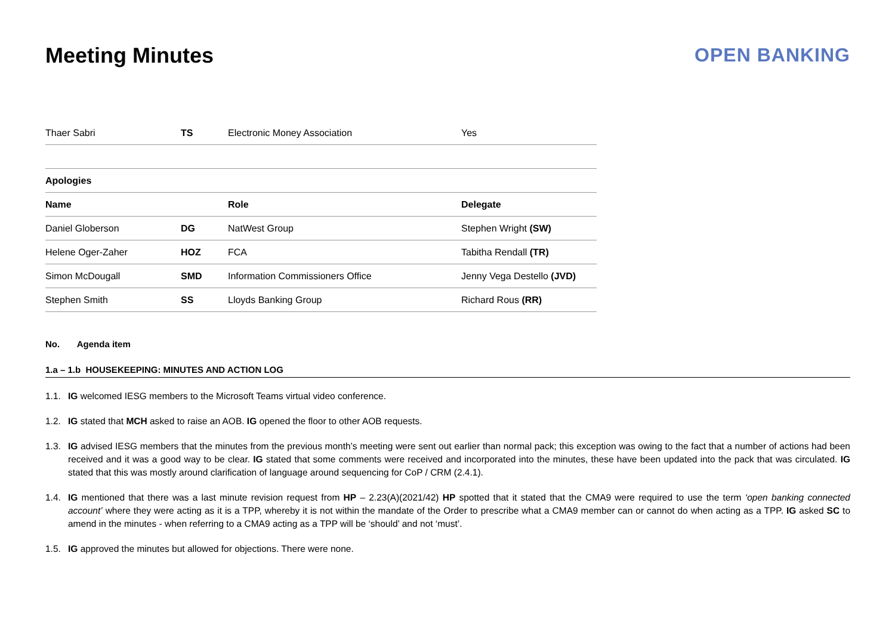Meeting Minutes OPEN BANKING
| Thaer Sabri | TS | Electronic Money Association | Yes |
| Apologies | | | |
| Name | | Role | Delegate |
| Daniel Globerson | DG | NatWest Group | Stephen Wright (SW) |
| Helene Oger-Zaher | HOZ | FCA | Tabitha Rendall (TR) |
| Simon McDougall | SMD | Information Commissioners Office | Jenny Vega Destello (JVD) |
| Stephen Smith | SS | Lloyds Banking Group | Richard Rous (RR) |
No. Agenda item
1.a – 1.b HOUSEKEEPING: MINUTES AND ACTION LOG
1.1. IG welcomed IESG members to the Microsoft Teams virtual video conference.
1.2. IG stated that MCH asked to raise an AOB. IG opened the floor to other AOB requests.
1.3. IG advised IESG members that the minutes from the previous month’s meeting were sent out earlier than normal pack; this exception was owing to the fact that a number of actions had been received and it was a good way to be clear. IG stated that some comments were received and incorporated into the minutes, these have been updated into the pack that was circulated. IG stated that this was mostly around clarification of language around sequencing for CoP / CRM (2.4.1).
1.4. IG mentioned that there was a last minute revision request from HP – 2.23(A)(2021/42) HP spotted that it stated that the CMA9 were required to use the term ‘open banking connected account’ where they were acting as it is a TPP, whereby it is not within the mandate of the Order to prescribe what a CMA9 member can or cannot do when acting as a TPP. IG asked SC to amend in the minutes - when referring to a CMA9 acting as a TPP will be ‘should’ and not ‘must’.
1.5. IG approved the minutes but allowed for objections. There were none.